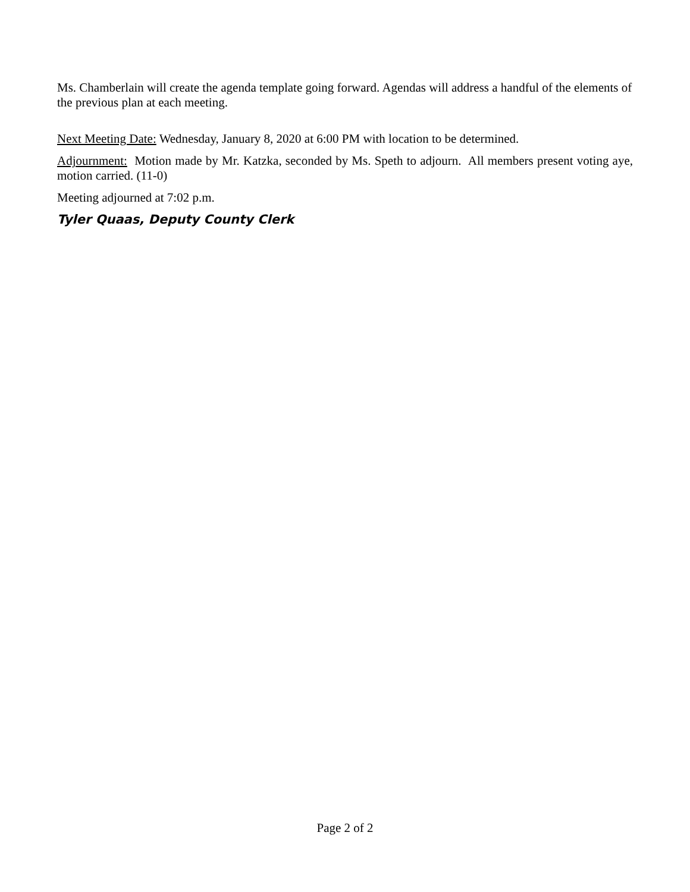Ms. Chamberlain will create the agenda template going forward. Agendas will address a handful of the elements of the previous plan at each meeting.
Next Meeting Date: Wednesday, January 8, 2020 at 6:00 PM with location to be determined.
Adjournment: Motion made by Mr. Katzka, seconded by Ms. Speth to adjourn. All members present voting aye, motion carried. (11-0)
Meeting adjourned at 7:02 p.m.
Tyler Quaas, Deputy County Clerk
Page 2 of 2